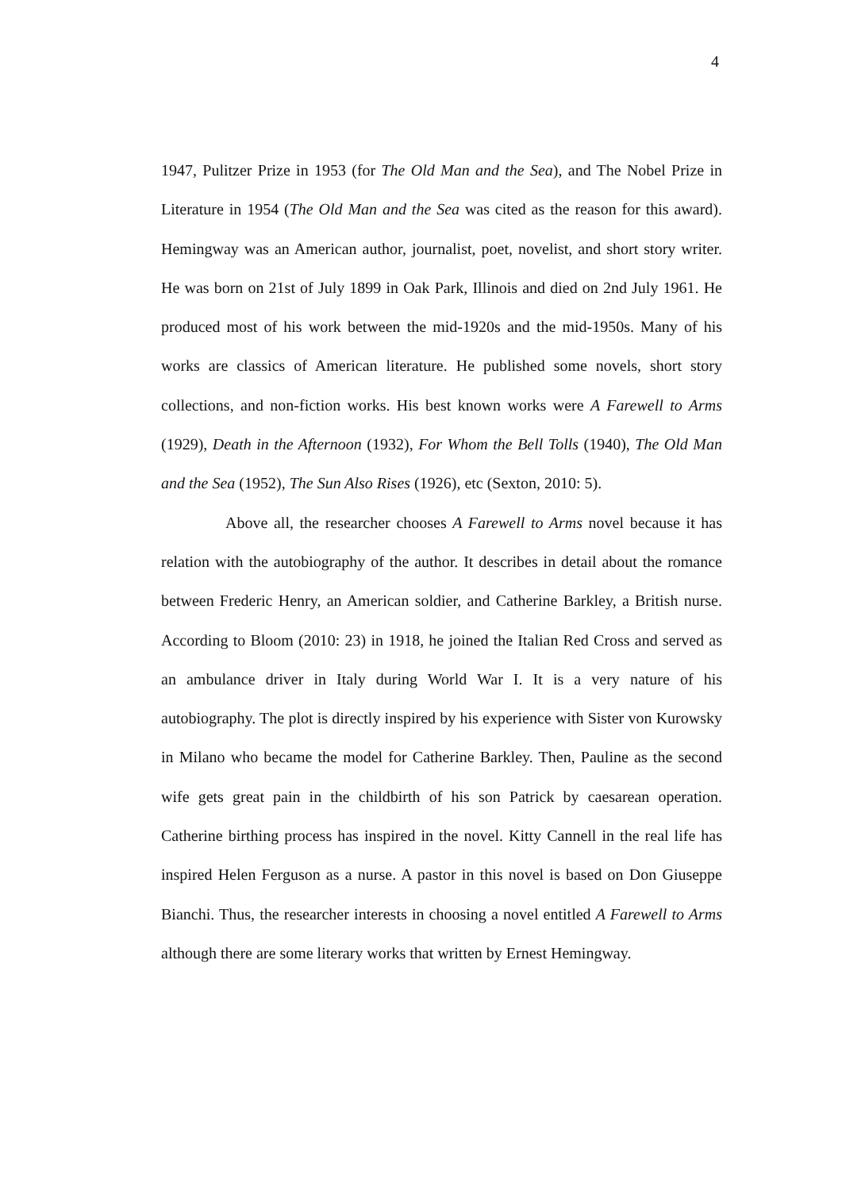4
1947, Pulitzer Prize in 1953 (for The Old Man and the Sea), and The Nobel Prize in Literature in 1954 (The Old Man and the Sea was cited as the reason for this award). Hemingway was an American author, journalist, poet, novelist, and short story writer. He was born on 21st of July 1899 in Oak Park, Illinois and died on 2nd July 1961. He produced most of his work between the mid-1920s and the mid-1950s. Many of his works are classics of American literature. He published some novels, short story collections, and non-fiction works. His best known works were A Farewell to Arms (1929), Death in the Afternoon (1932), For Whom the Bell Tolls (1940), The Old Man and the Sea (1952), The Sun Also Rises (1926), etc (Sexton, 2010: 5).
Above all, the researcher chooses A Farewell to Arms novel because it has relation with the autobiography of the author. It describes in detail about the romance between Frederic Henry, an American soldier, and Catherine Barkley, a British nurse. According to Bloom (2010: 23) in 1918, he joined the Italian Red Cross and served as an ambulance driver in Italy during World War I. It is a very nature of his autobiography. The plot is directly inspired by his experience with Sister von Kurowsky in Milano who became the model for Catherine Barkley. Then, Pauline as the second wife gets great pain in the childbirth of his son Patrick by caesarean operation. Catherine birthing process has inspired in the novel. Kitty Cannell in the real life has inspired Helen Ferguson as a nurse. A pastor in this novel is based on Don Giuseppe Bianchi. Thus, the researcher interests in choosing a novel entitled A Farewell to Arms although there are some literary works that written by Ernest Hemingway.